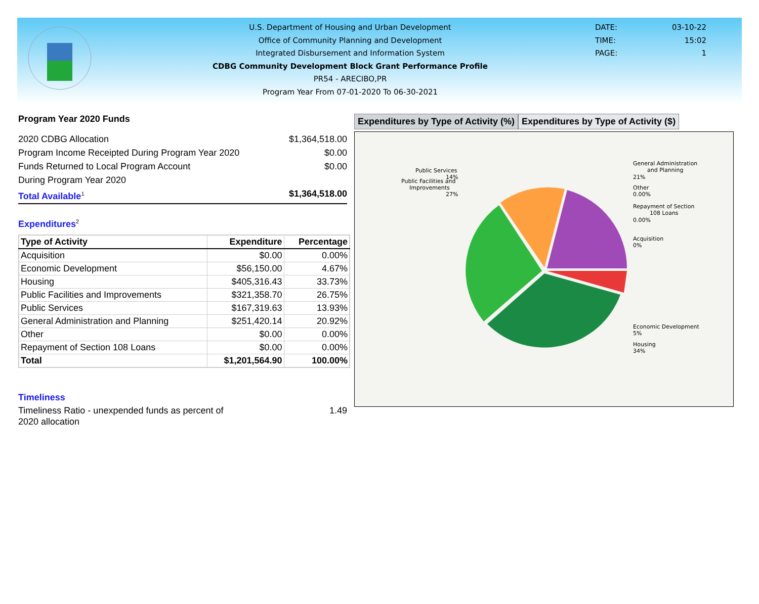U.S. Department of Housing and Urban Development
Office of Community Planning and Development
Integrated Disbursement and Information System
CDBG Community Development Block Grant Performance Profile
PR54 - ARECIBO,PR
Program Year From 07-01-2020 To 06-30-2021
DATE: 03-10-22 TIME: 15:02 PAGE: 1
Program Year 2020 Funds
2020 CDBG Allocation $1,364,518.00
Program Income Receipted During Program Year 2020 $0.00
Funds Returned to Local Program Account $0.00
During Program Year 2020
Total Available<sup>1</sup> $1,364,518.00
Expenditures<sup>2</sup>
| Type of Activity | Expenditure | Percentage |
| --- | --- | --- |
| Acquisition | $0.00 | 0.00% |
| Economic Development | $56,150.00 | 4.67% |
| Housing | $405,316.43 | 33.73% |
| Public Facilities and Improvements | $321,358.70 | 26.75% |
| Public Services | $167,319.63 | 13.93% |
| General Administration and Planning | $251,420.14 | 20.92% |
| Other | $0.00 | 0.00% |
| Repayment of Section 108 Loans | $0.00 | 0.00% |
| Total | $1,201,564.90 | 100.00% |
Timeliness
Timeliness Ratio - unexpended funds as percent of
2020 allocation 1.49
Expenditures by Type of Activity (%)
Expenditures by Type of Activity ($)
Public Services
14%
Public Facilities and
Improvements
27%
General Administration
and Planning
21%
Other
0.00%
Repayment of Section
108 Loans
0.00%
Acquisition
0%
Economic Development
5%
Housing
34%